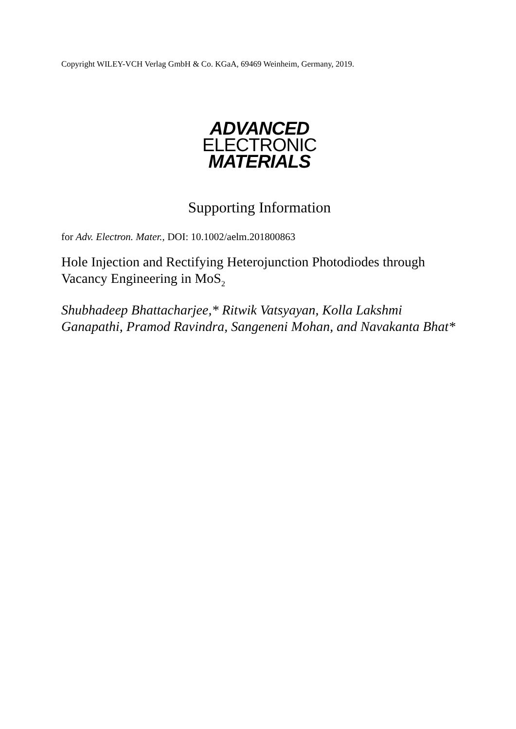Copyright WILEY-VCH Verlag GmbH & Co. KGaA, 69469 Weinheim, Germany, 2019.
ADVANCED
ELECTRONIC
MATERIALS
Supporting Information
for Adv. Electron. Mater., DOI: 10.1002/aelm.201800863
Hole Injection and Rectifying Heterojunction Photodiodes through Vacancy Engineering in MoS<sub>2</sub>
Shubhadeep Bhattacharjee,* Ritwik Vatsyayan, Kolla Lakshmi Ganapathi, Pramod Ravindra, Sangeneni Mohan, and Navakanta Bhat*